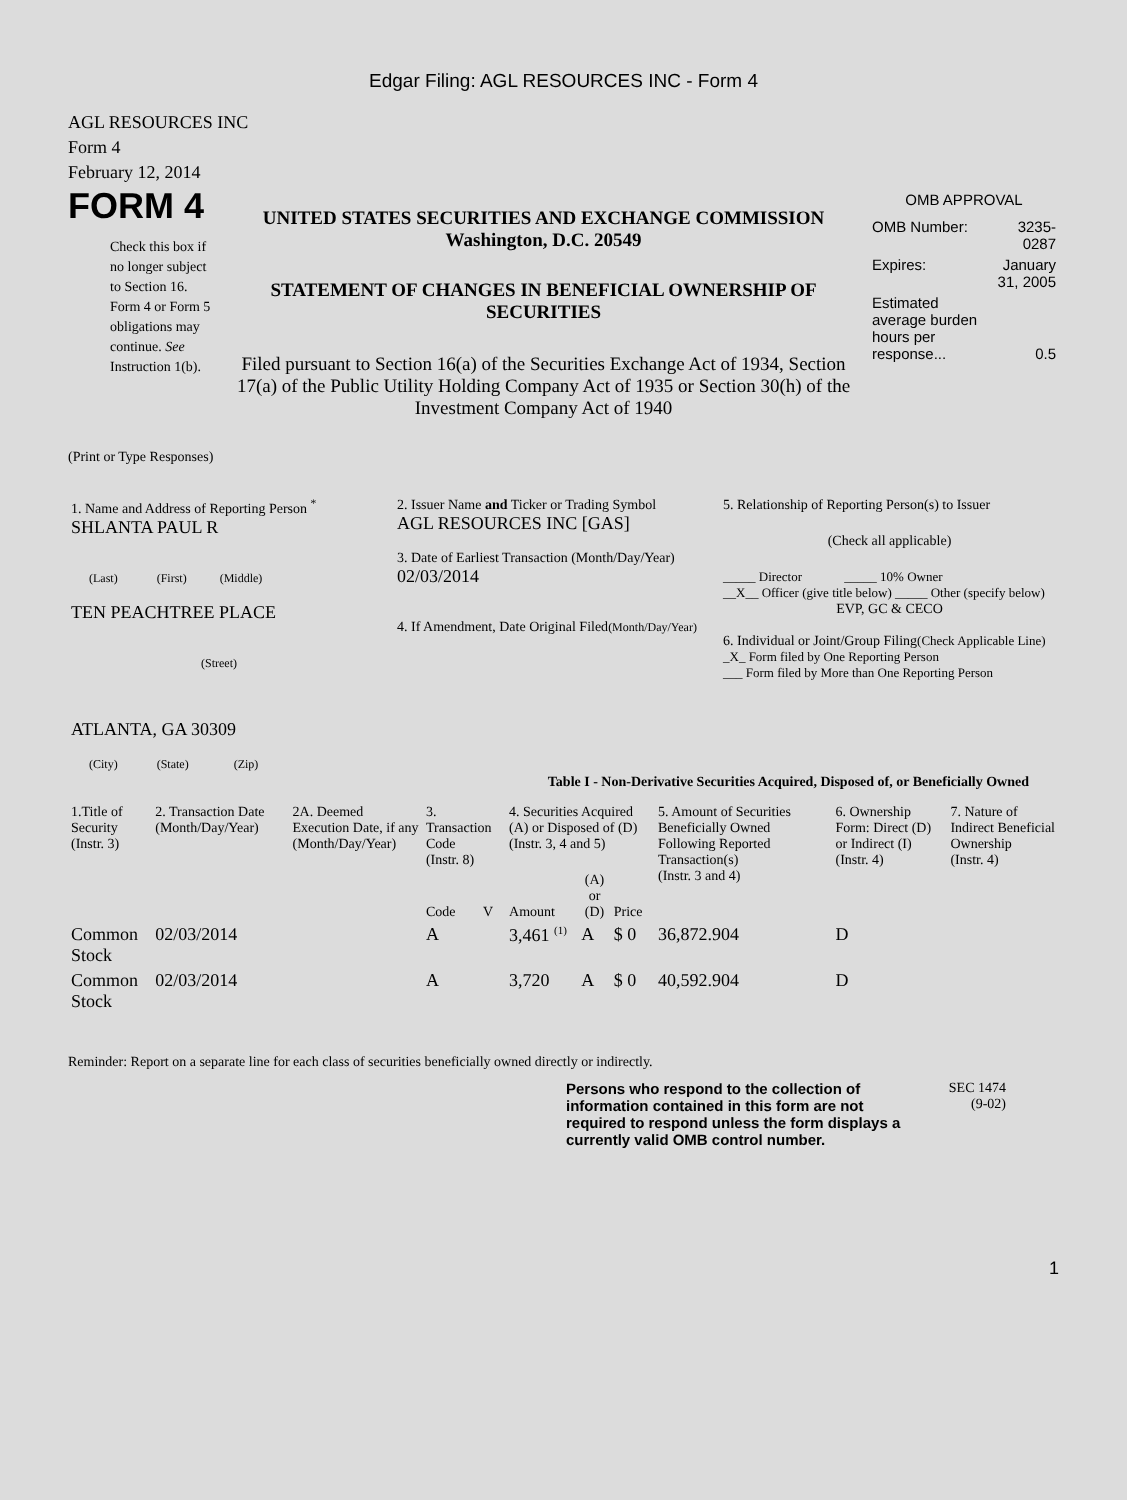Edgar Filing: AGL RESOURCES INC - Form 4
AGL RESOURCES INC
Form 4
February 12, 2014
FORM 4
Check this box if no longer subject to Section 16. Form 4 or Form 5 obligations may continue. See Instruction 1(b).
UNITED STATES SECURITIES AND EXCHANGE COMMISSION
Washington, D.C. 20549
STATEMENT OF CHANGES IN BENEFICIAL OWNERSHIP OF SECURITIES
Filed pursuant to Section 16(a) of the Securities Exchange Act of 1934, Section 17(a) of the Public Utility Holding Company Act of 1935 or Section 30(h) of the Investment Company Act of 1940
OMB APPROVAL
| OMB Number: | 3235-0287 |
| Expires: | January 31, 2005 |
| Estimated average burden hours per response... | 0.5 |
(Print or Type Responses)
| 1. Name and Address of Reporting Person <sup>*</sup> SHLANTA PAUL R (Last) (First) (Middle) TEN PEACHTREE PLACE (Street) ATLANTA, GA 30309 (City) (State) (Zip) | 2. Issuer Name and Ticker or Trading Symbol AGL RESOURCES INC [GAS] 3. Date of Earliest Transaction (Month/Day/Year) 02/03/2014 4. If Amendment, Date Original Filed (Month/Day/Year) | 5. Relationship of Reporting Person(s) to Issuer (Check all applicable) _____ Director _____ 10% Owner __X__ Officer (give title below) _____ Other (specify below) EVP, GC & CECO 6. Individual or Joint/Group Filing (Check Applicable Line) _X_ Form filed by One Reporting Person ___ Form filed by More than One Reporting Person |
Table I - Non-Derivative Securities Acquired, Disposed of, or Beneficially Owned
| 1.Title of Security (Instr. 3) | 2. Transaction Date (Month/Day/Year) | 2A. Deemed Execution Date, if any (Month/Day/Year) | 3. Transaction Code (Instr. 8) | | 4. Securities Acquired (A) or Disposed of (D) (Instr. 3, 4 and 5) | | | 5. Amount of Securities Beneficially Owned Following Reported Transaction(s) (Instr. 3 and 4) | 6. Ownership Form: Direct (D) or Indirect (I) (Instr. 4) | 7. Nature of Indirect Beneficial Ownership (Instr. 4) |
| --- | --- | --- | --- | --- | --- | --- | --- | --- | --- | --- |
| | | | Code | V | Amount | (A) or (D) | Price | | | |
| Common Stock | 02/03/2014 | | A | | 3,461 <sup>(1)</sup> | A | $ 0 | 36,872.904 | D | |
| Common Stock | 02/03/2014 | | A | | 3,720 | A | $ 0 | 40,592.904 | D | |
Reminder: Report on a separate line for each class of securities beneficially owned directly or indirectly.
Persons who respond to the collection of information contained in this form are not required to respond unless the form displays a currently valid OMB control number.
SEC 1474
(9-02)
1